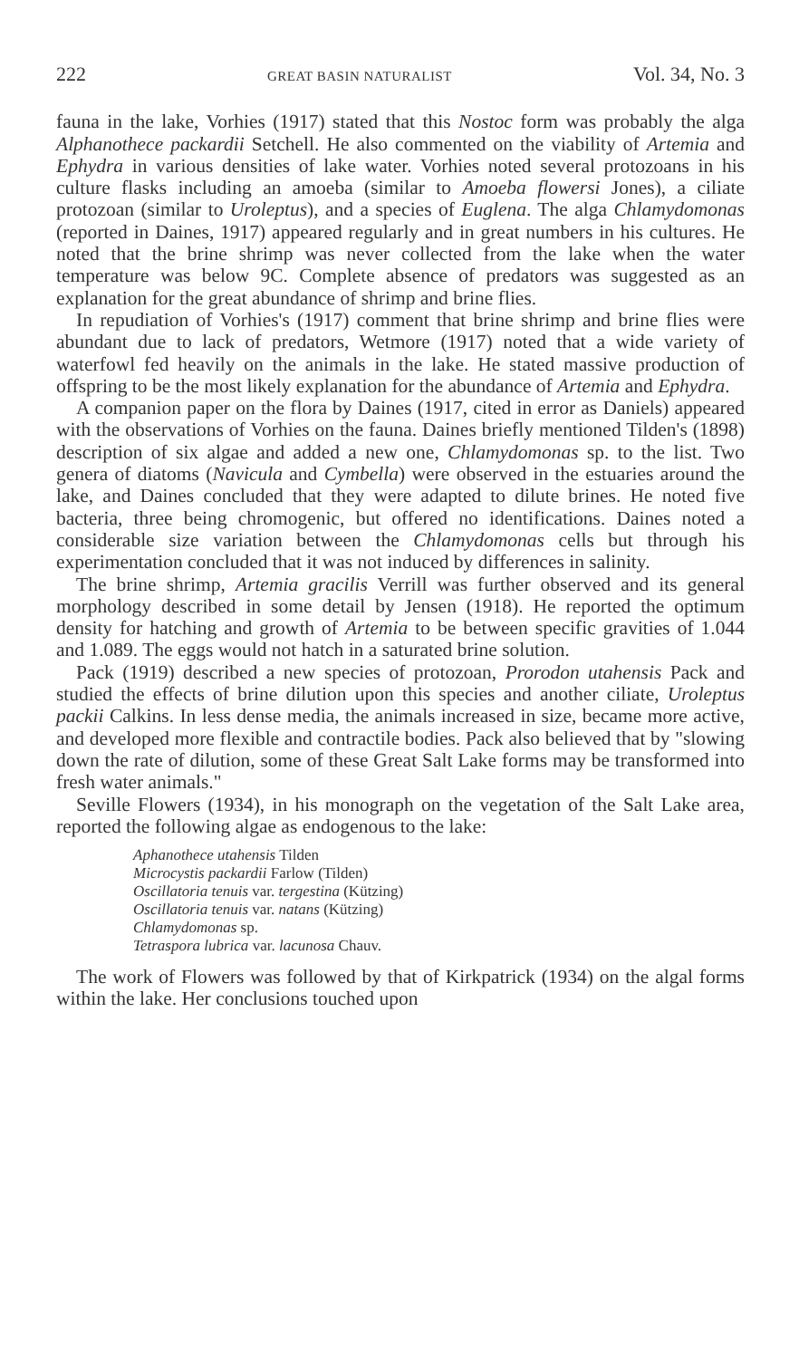222 GREAT BASIN NATURALIST Vol. 34, No. 3
fauna in the lake, Vorhies (1917) stated that this Nostoc form was probably the alga Alphanothece packardii Setchell. He also commented on the viability of Artemia and Ephydra in various densities of lake water. Vorhies noted several protozoans in his culture flasks including an amoeba (similar to Amoeba flowersi Jones), a ciliate protozoan (similar to Uroleptus), and a species of Euglena. The alga Chlamydomonas (reported in Daines, 1917) appeared regularly and in great numbers in his cultures. He noted that the brine shrimp was never collected from the lake when the water temperature was below 9C. Complete absence of predators was suggested as an explanation for the great abundance of shrimp and brine flies.
In repudiation of Vorhies's (1917) comment that brine shrimp and brine flies were abundant due to lack of predators, Wetmore (1917) noted that a wide variety of waterfowl fed heavily on the animals in the lake. He stated massive production of offspring to be the most likely explanation for the abundance of Artemia and Ephydra.
A companion paper on the flora by Daines (1917, cited in error as Daniels) appeared with the observations of Vorhies on the fauna. Daines briefly mentioned Tilden's (1898) description of six algae and added a new one, Chlamydomonas sp. to the list. Two genera of diatoms (Navicula and Cymbella) were observed in the estuaries around the lake, and Daines concluded that they were adapted to dilute brines. He noted five bacteria, three being chromogenic, but offered no identifications. Daines noted a considerable size variation between the Chlamydomonas cells but through his experimentation concluded that it was not induced by differences in salinity.
The brine shrimp, Artemia gracilis Verrill was further observed and its general morphology described in some detail by Jensen (1918). He reported the optimum density for hatching and growth of Artemia to be between specific gravities of 1.044 and 1.089. The eggs would not hatch in a saturated brine solution.
Pack (1919) described a new species of protozoan, Prorodon utahensis Pack and studied the effects of brine dilution upon this species and another ciliate, Uroleptus packii Calkins. In less dense media, the animals increased in size, became more active, and developed more flexible and contractile bodies. Pack also believed that by "slowing down the rate of dilution, some of these Great Salt Lake forms may be transformed into fresh water animals."
Seville Flowers (1934), in his monograph on the vegetation of the Salt Lake area, reported the following algae as endogenous to the lake:
Aphanothece utahensis Tilden
Microcystis packardii Farlow (Tilden)
Oscillatoria tenuis var. tergestina (Kützing)
Oscillatoria tenuis var. natans (Kützing)
Chlamydomonas sp.
Tetraspora lubrica var. lacunosa Chauv.
The work of Flowers was followed by that of Kirkpatrick (1934) on the algal forms within the lake. Her conclusions touched upon